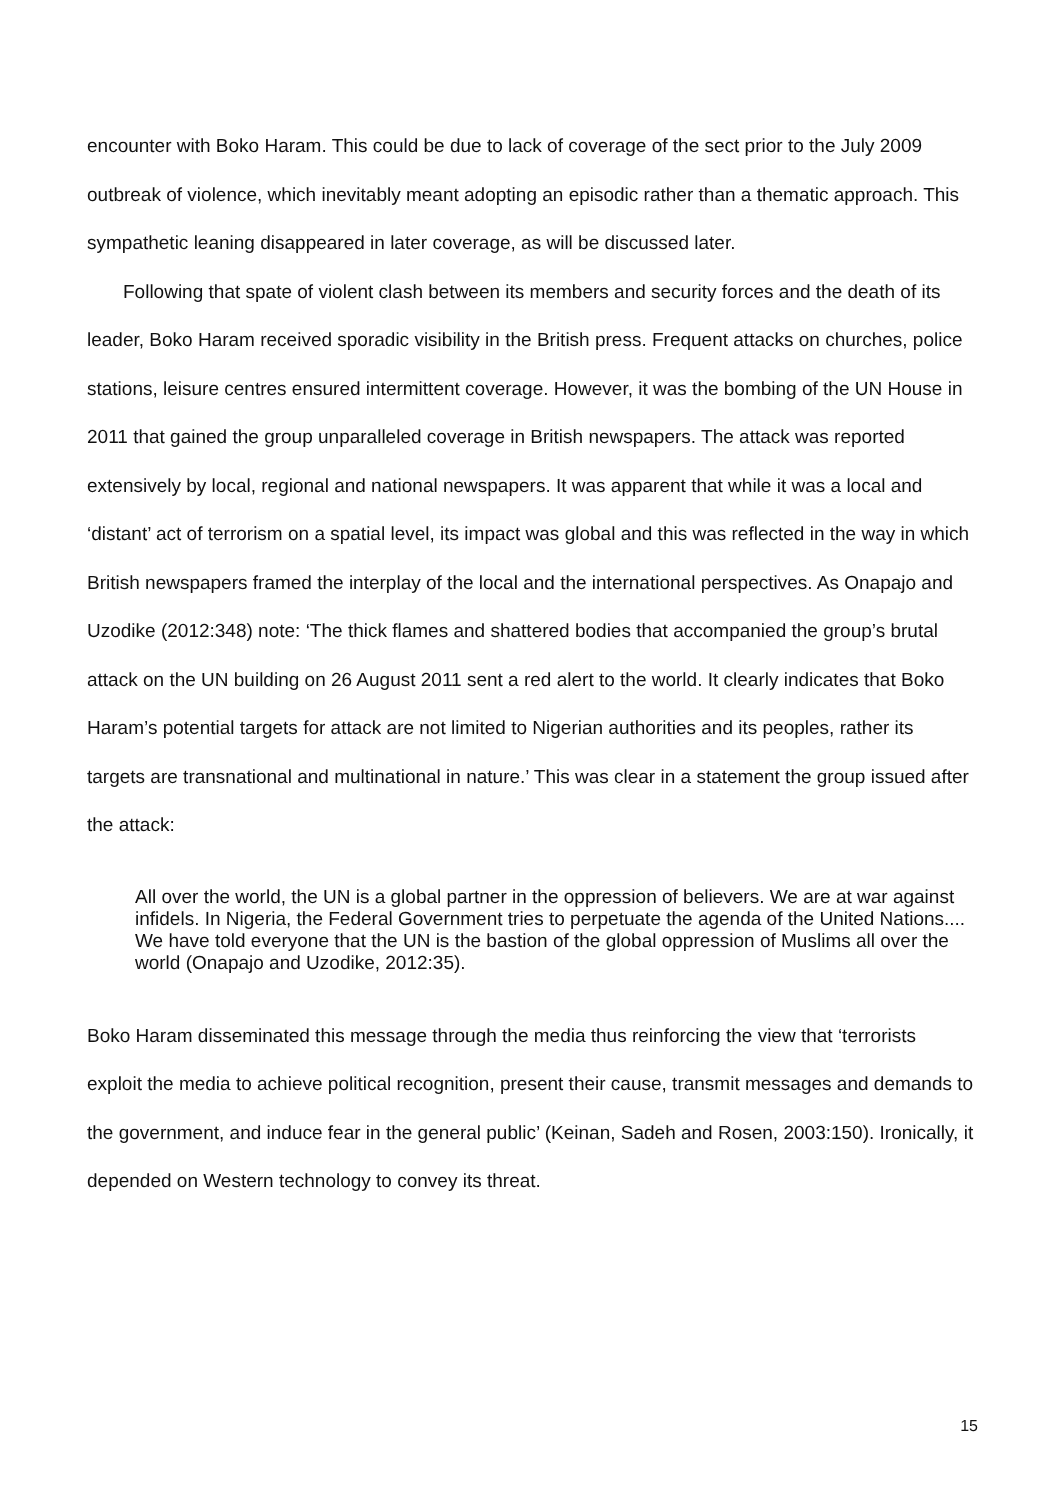encounter with Boko Haram. This could be due to lack of coverage of the sect prior to the July 2009 outbreak of violence, which inevitably meant adopting an episodic rather than a thematic approach. This sympathetic leaning disappeared in later coverage, as will be discussed later.
Following that spate of violent clash between its members and security forces and the death of its leader, Boko Haram received sporadic visibility in the British press. Frequent attacks on churches, police stations, leisure centres ensured intermittent coverage. However, it was the bombing of the UN House in 2011 that gained the group unparalleled coverage in British newspapers. The attack was reported extensively by local, regional and national newspapers. It was apparent that while it was a local and ‘distant’ act of terrorism on a spatial level, its impact was global and this was reflected in the way in which British newspapers framed the interplay of the local and the international perspectives. As Onapajo and Uzodike (2012:348) note: ‘The thick flames and shattered bodies that accompanied the group’s brutal attack on the UN building on 26 August 2011 sent a red alert to the world. It clearly indicates that Boko Haram’s potential targets for attack are not limited to Nigerian authorities and its peoples, rather its targets are transnational and multinational in nature.’ This was clear in a statement the group issued after the attack:
All over the world, the UN is a global partner in the oppression of believers. We are at war against infidels. In Nigeria, the Federal Government tries to perpetuate the agenda of the United Nations.... We have told everyone that the UN is the bastion of the global oppression of Muslims all over the world (Onapajo and Uzodike, 2012:35).
Boko Haram disseminated this message through the media thus reinforcing the view that ‘terrorists exploit the media to achieve political recognition, present their cause, transmit messages and demands to the government, and induce fear in the general public’ (Keinan, Sadeh and Rosen, 2003:150). Ironically, it depended on Western technology to convey its threat.
15